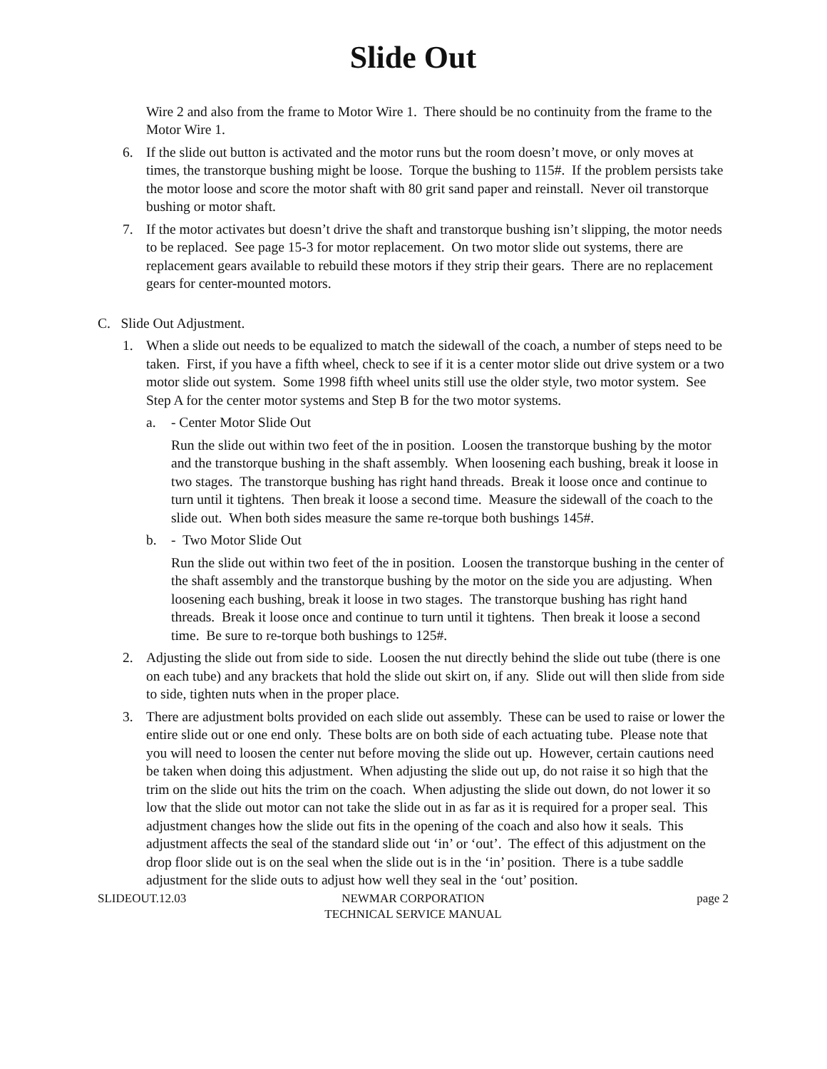Slide Out
Wire 2 and also from the frame to Motor Wire 1. There should be no continuity from the frame to the Motor Wire 1.
6. If the slide out button is activated and the motor runs but the room doesn’t move, or only moves at times, the transtorque bushing might be loose. Torque the bushing to 115#. If the problem persists take the motor loose and score the motor shaft with 80 grit sand paper and reinstall. Never oil transtorque bushing or motor shaft.
7. If the motor activates but doesn’t drive the shaft and transtorque bushing isn’t slipping, the motor needs to be replaced. See page 15-3 for motor replacement. On two motor slide out systems, there are replacement gears available to rebuild these motors if they strip their gears. There are no replacement gears for center-mounted motors.
C. Slide Out Adjustment.
1. When a slide out needs to be equalized to match the sidewall of the coach, a number of steps need to be taken. First, if you have a fifth wheel, check to see if it is a center motor slide out drive system or a two motor slide out system. Some 1998 fifth wheel units still use the older style, two motor system. See Step A for the center motor systems and Step B for the two motor systems.
a. - Center Motor Slide Out
Run the slide out within two feet of the in position. Loosen the transtorque bushing by the motor and the transtorque bushing in the shaft assembly. When loosening each bushing, break it loose in two stages. The transtorque bushing has right hand threads. Break it loose once and continue to turn until it tightens. Then break it loose a second time. Measure the sidewall of the coach to the slide out. When both sides measure the same re-torque both bushings 145#.
b. - Two Motor Slide Out
Run the slide out within two feet of the in position. Loosen the transtorque bushing in the center of the shaft assembly and the transtorque bushing by the motor on the side you are adjusting. When loosening each bushing, break it loose in two stages. The transtorque bushing has right hand threads. Break it loose once and continue to turn until it tightens. Then break it loose a second time. Be sure to re-torque both bushings to 125#.
2. Adjusting the slide out from side to side. Loosen the nut directly behind the slide out tube (there is one on each tube) and any brackets that hold the slide out skirt on, if any. Slide out will then slide from side to side, tighten nuts when in the proper place.
3. There are adjustment bolts provided on each slide out assembly. These can be used to raise or lower the entire slide out or one end only. These bolts are on both side of each actuating tube. Please note that you will need to loosen the center nut before moving the slide out up. However, certain cautions need be taken when doing this adjustment. When adjusting the slide out up, do not raise it so high that the trim on the slide out hits the trim on the coach. When adjusting the slide out down, do not lower it so low that the slide out motor can not take the slide out in as far as it is required for a proper seal. This adjustment changes how the slide out fits in the opening of the coach and also how it seals. This adjustment affects the seal of the standard slide out ‘in’ or ‘out’. The effect of this adjustment on the drop floor slide out is on the seal when the slide out is in the ‘in’ position. There is a tube saddle adjustment for the slide outs to adjust how well they seal in the ‘out’ position.
SLIDEOUT.12.03 NEWMAR CORPORATION
TECHNICAL SERVICE MANUAL
page 2